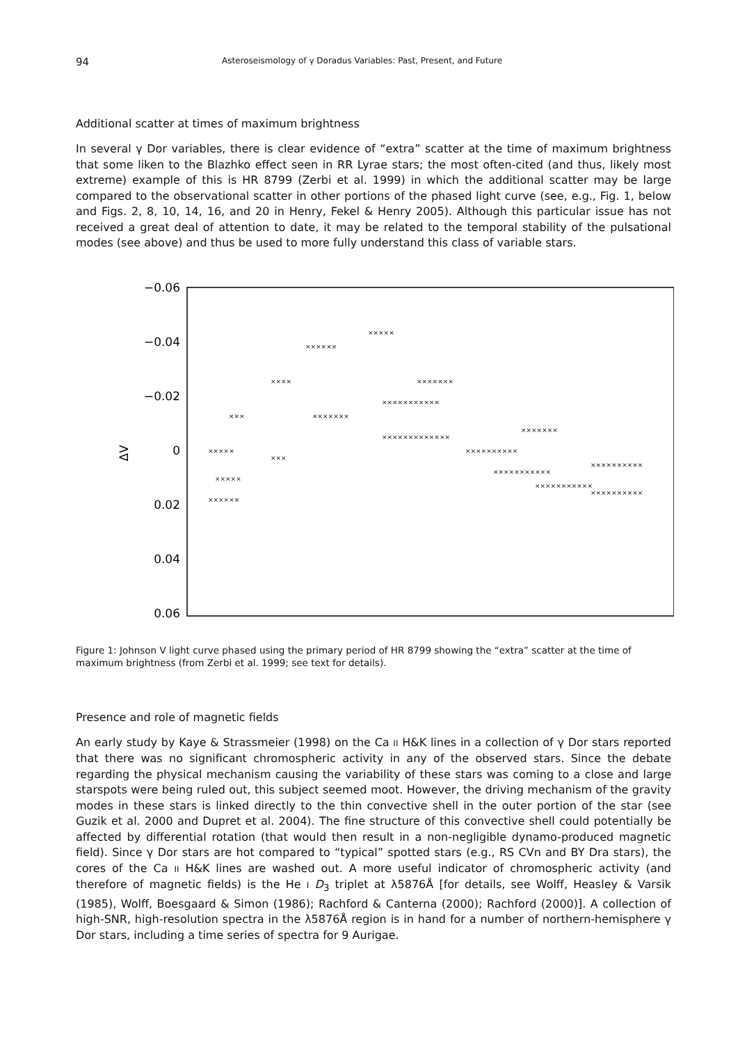94 Asteroseismology of γ Doradus Variables: Past, Present, and Future
Additional scatter at times of maximum brightness
In several γ Dor variables, there is clear evidence of “extra” scatter at the time of maximum brightness that some liken to the Blazhko effect seen in RR Lyrae stars; the most often-cited (and thus, likely most extreme) example of this is HR 8799 (Zerbi et al. 1999) in which the additional scatter may be large compared to the observational scatter in other portions of the phased light curve (see, e.g., Fig. 1, below and Figs. 2, 8, 10, 14, 16, and 20 in Henry, Fekel & Henry 2005). Although this particular issue has not received a great deal of attention to date, it may be related to the temporal stability of the pulsational modes (see above) and thus be used to more fully understand this class of variable stars.
−0.06
−0.04
−0.02
0
0.02
0.04
0.06
ΔV
×××××
×××××
×××
××××
××××××
×××××
×××××××
×××××××××××
×××××××××××××
×××××××
××××××××××
×××××××××××
×××××××××××
××××××××××
××××××××××
××××××
×××
×××××××
Figure 1: Johnson V light curve phased using the primary period of HR 8799 showing the “extra” scatter at the time of maximum brightness (from Zerbi et al. 1999; see text for details).
Presence and role of magnetic fields
An early study by Kaye & Strassmeier (1998) on the Ca II H&K lines in a collection of γ Dor stars reported that there was no significant chromospheric activity in any of the observed stars. Since the debate regarding the physical mechanism causing the variability of these stars was coming to a close and large starspots were being ruled out, this subject seemed moot. However, the driving mechanism of the gravity modes in these stars is linked directly to the thin convective shell in the outer portion of the star (see Guzik et al. 2000 and Dupret et al. 2004). The fine structure of this convective shell could potentially be affected by differential rotation (that would then result in a non-negligible dynamo-produced magnetic field). Since γ Dor stars are hot compared to “typical” spotted stars (e.g., RS CVn and BY Dra stars), the cores of the Ca II H&K lines are washed out. A more useful indicator of chromospheric activity (and therefore of magnetic fields) is the He I D<sub>3</sub> triplet at λ5876Å [for details, see Wolff, Heasley & Varsik (1985), Wolff, Boesgaard & Simon (1986); Rachford & Canterna (2000); Rachford (2000)]. A collection of high-SNR, high-resolution spectra in the λ5876Å region is in hand for a number of northern-hemisphere γ Dor stars, including a time series of spectra for 9 Aurigae.